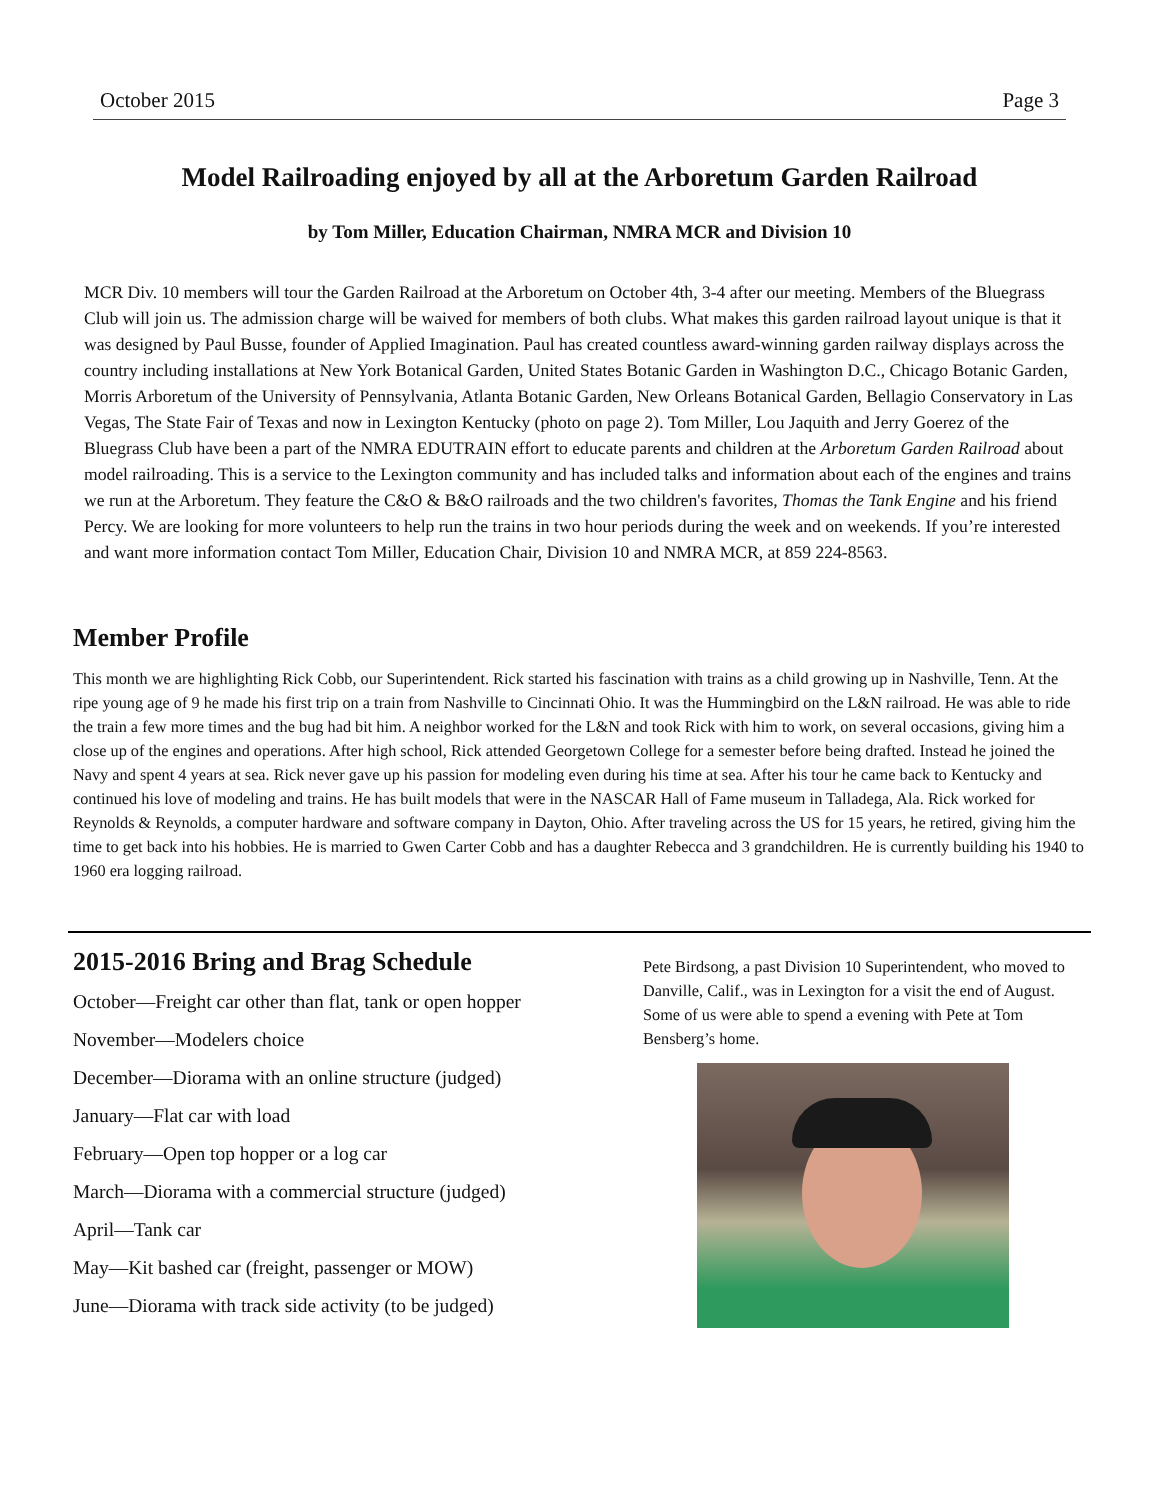October 2015 Page 3
Model Railroading enjoyed by all at the Arboretum Garden Railroad
by Tom Miller, Education Chairman, NMRA MCR and Division 10
MCR Div. 10 members will tour the Garden Railroad at the Arboretum on October 4th, 3-4 after our meeting. Members of the Bluegrass Club will join us. The admission charge will be waived for members of both clubs. What makes this garden railroad layout unique is that it was designed by Paul Busse, founder of Applied Imagination. Paul has created countless award-winning garden railway displays across the country including installations at New York Botanical Garden, United States Botanic Garden in Washington D.C., Chicago Botanic Garden, Morris Arboretum of the University of Pennsylvania, Atlanta Botanic Garden, New Orleans Botanical Garden, Bellagio Conservatory in Las Vegas, The State Fair of Texas and now in Lexington Kentucky (photo on page 2). Tom Miller, Lou Jaquith and Jerry Goerez of the Bluegrass Club have been a part of the NMRA EDUTRAIN effort to educate parents and children at the Arboretum Garden Railroad about model railroading. This is a service to the Lexington community and has included talks and information about each of the engines and trains we run at the Arboretum. They feature the C&O & B&O railroads and the two children's favorites, Thomas the Tank Engine and his friend Percy. We are looking for more volunteers to help run the trains in two hour periods during the week and on weekends. If you’re interested and want more information contact Tom Miller, Education Chair, Division 10 and NMRA MCR, at 859 224-8563.
Member Profile
This month we are highlighting Rick Cobb, our Superintendent. Rick started his fascination with trains as a child growing up in Nashville, Tenn. At the ripe young age of 9 he made his first trip on a train from Nashville to Cincinnati Ohio. It was the Hummingbird on the L&N railroad. He was able to ride the train a few more times and the bug had bit him. A neighbor worked for the L&N and took Rick with him to work, on several occasions, giving him a close up of the engines and operations. After high school, Rick attended Georgetown College for a semester before being drafted. Instead he joined the Navy and spent 4 years at sea. Rick never gave up his passion for modeling even during his time at sea. After his tour he came back to Kentucky and continued his love of modeling and trains. He has built models that were in the NASCAR Hall of Fame museum in Talladega, Ala. Rick worked for Reynolds & Reynolds, a computer hardware and software company in Dayton, Ohio. After traveling across the US for 15 years, he retired, giving him the time to get back into his hobbies. He is married to Gwen Carter Cobb and has a daughter Rebecca and 3 grandchildren. He is currently building his 1940 to 1960 era logging railroad.
2015-2016 Bring and Brag Schedule
October—Freight car other than flat, tank or open hopper
November—Modelers choice
December—Diorama with an online structure (judged)
January—Flat car with load
February—Open top hopper or a log car
March—Diorama with a commercial structure (judged)
April—Tank car
May—Kit bashed car (freight, passenger or MOW)
June—Diorama with track side activity (to be judged)
Pete Birdsong, a past Division 10 Superintendent, who moved to Danville, Calif., was in Lexington for a visit the end of August. Some of us were able to spend a evening with Pete at Tom Bensberg’s home.